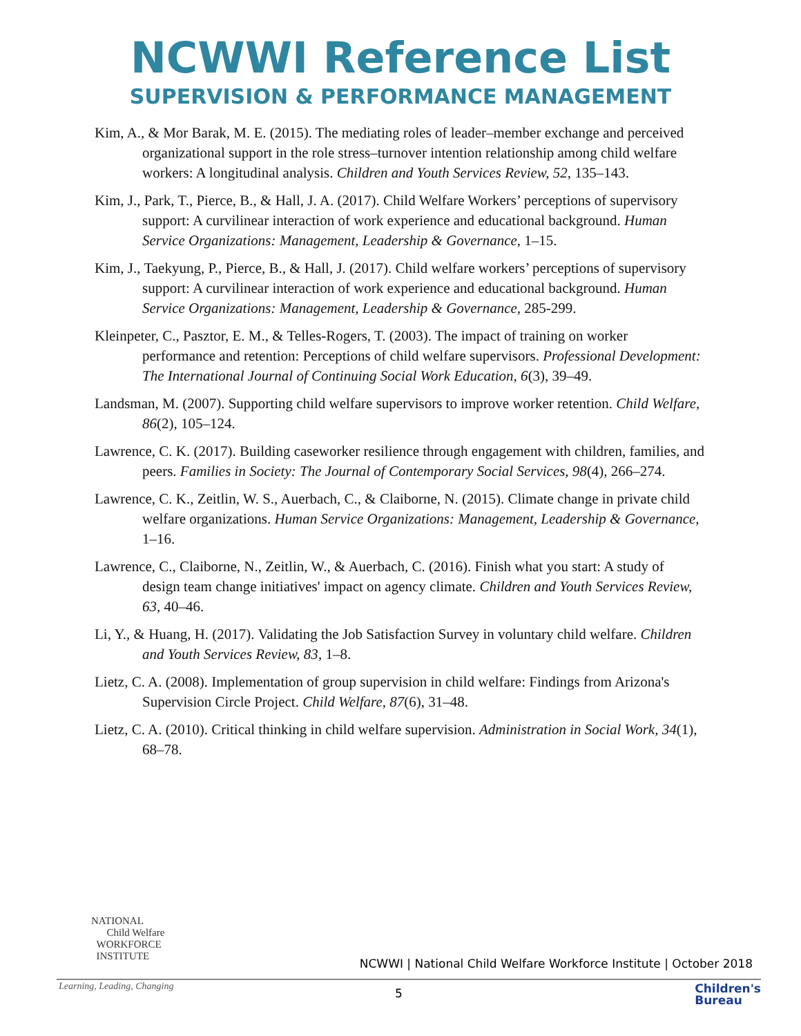NCWWI Reference List
SUPERVISION & PERFORMANCE MANAGEMENT
Kim, A., & Mor Barak, M. E. (2015). The mediating roles of leader–member exchange and perceived organizational support in the role stress–turnover intention relationship among child welfare workers: A longitudinal analysis. Children and Youth Services Review, 52, 135–143.
Kim, J., Park, T., Pierce, B., & Hall, J. A. (2017). Child Welfare Workers’ perceptions of supervisory support: A curvilinear interaction of work experience and educational background. Human Service Organizations: Management, Leadership & Governance, 1–15.
Kim, J., Taekyung, P., Pierce, B., & Hall, J. (2017). Child welfare workers’ perceptions of supervisory support: A curvilinear interaction of work experience and educational background. Human Service Organizations: Management, Leadership & Governance, 285-299.
Kleinpeter, C., Pasztor, E. M., & Telles-Rogers, T. (2003). The impact of training on worker performance and retention: Perceptions of child welfare supervisors. Professional Development: The International Journal of Continuing Social Work Education, 6(3), 39–49.
Landsman, M. (2007). Supporting child welfare supervisors to improve worker retention. Child Welfare, 86(2), 105–124.
Lawrence, C. K. (2017). Building caseworker resilience through engagement with children, families, and peers. Families in Society: The Journal of Contemporary Social Services, 98(4), 266–274.
Lawrence, C. K., Zeitlin, W. S., Auerbach, C., & Claiborne, N. (2015). Climate change in private child welfare organizations. Human Service Organizations: Management, Leadership & Governance, 1–16.
Lawrence, C., Claiborne, N., Zeitlin, W., & Auerbach, C. (2016). Finish what you start: A study of design team change initiatives' impact on agency climate. Children and Youth Services Review, 63, 40–46.
Li, Y., & Huang, H. (2017). Validating the Job Satisfaction Survey in voluntary child welfare. Children and Youth Services Review, 83, 1–8.
Lietz, C. A. (2008). Implementation of group supervision in child welfare: Findings from Arizona's Supervision Circle Project. Child Welfare, 87(6), 31–48.
Lietz, C. A. (2010). Critical thinking in child welfare supervision. Administration in Social Work, 34(1), 68–78.
NATIONAL
Child Welfare
WORKFORCE
INSTITUTE
NCWWI | National Child Welfare Workforce Institute | October 2018
Learning, Leading, Changing 5
Children's
Bureau